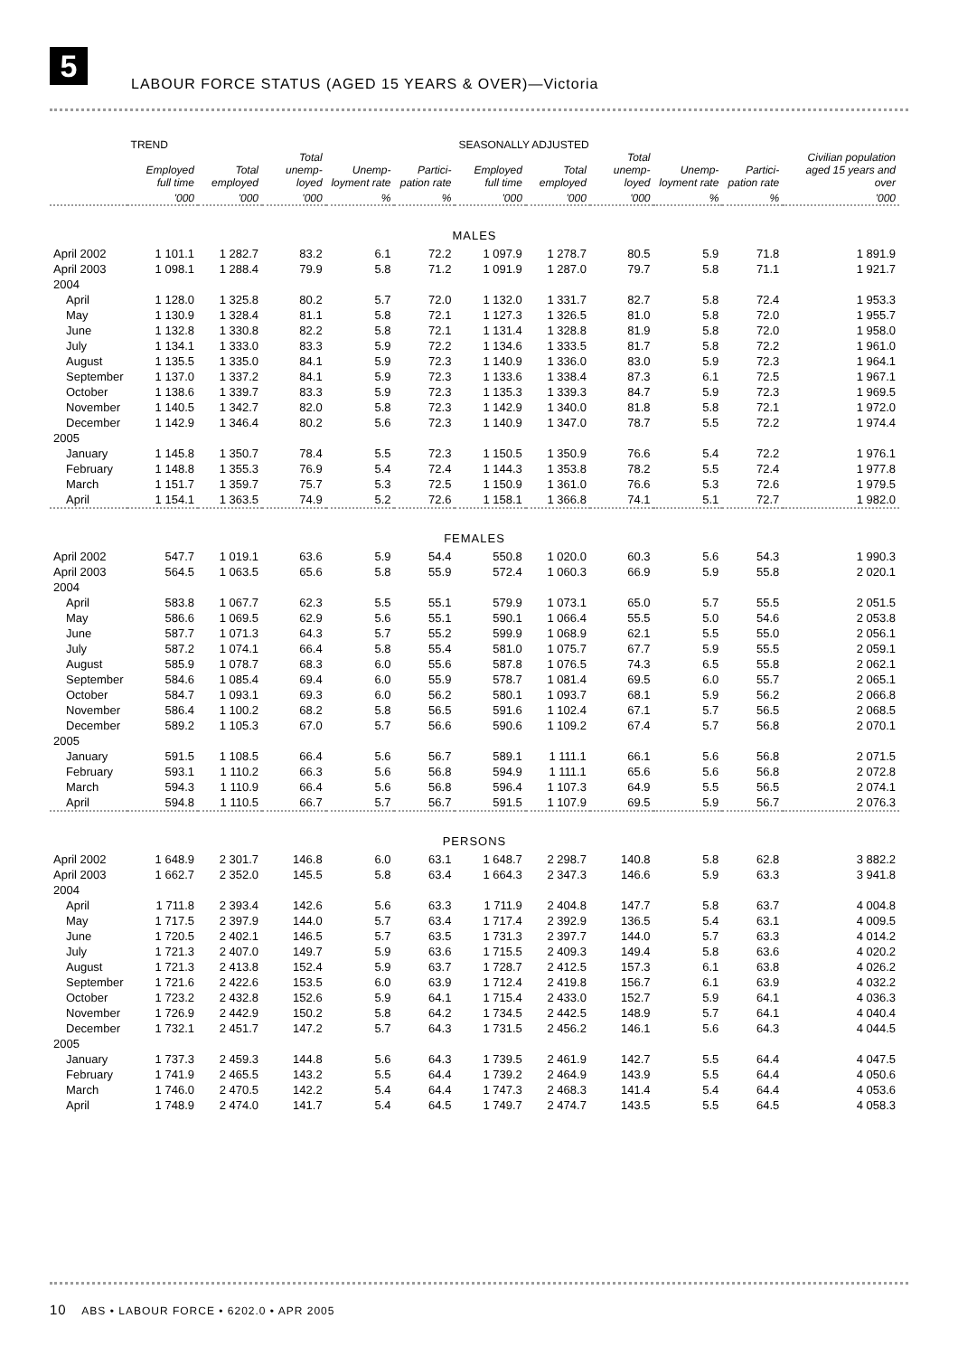5
LABOUR FORCE STATUS (AGED 15 YEARS & OVER)—Victoria
| | TREND | | | | | SEASONALLY ADJUSTED | | | | | Civilian population aged 15 years and over |
| --- | --- | --- | --- | --- | --- | --- | --- | --- | --- | --- | --- |
| | Employed full time | Total employed | Total unemp-loyed | Unemp-loyment rate | Partici-pation rate | Employed full time | Total employed | Total unemp-loyed | Unemp-loyment rate | Partici-pation rate | |
| | '000 | '000 | '000 | % | % | '000 | '000 | '000 | % | % | '000 |
| MALES | | | | | | | | | | | |
| April 2002 | 1 101.1 | 1 282.7 | 83.2 | 6.1 | 72.2 | 1 097.9 | 1 278.7 | 80.5 | 5.9 | 71.8 | 1 891.9 |
| April 2003 | 1 098.1 | 1 288.4 | 79.9 | 5.8 | 71.2 | 1 091.9 | 1 287.0 | 79.7 | 5.8 | 71.1 | 1 921.7 |
| 2004 | | | | | | | | | | | |
| April | 1 128.0 | 1 325.8 | 80.2 | 5.7 | 72.0 | 1 132.0 | 1 331.7 | 82.7 | 5.8 | 72.4 | 1 953.3 |
| May | 1 130.9 | 1 328.4 | 81.1 | 5.8 | 72.1 | 1 127.3 | 1 326.5 | 81.0 | 5.8 | 72.0 | 1 955.7 |
| June | 1 132.8 | 1 330.8 | 82.2 | 5.8 | 72.1 | 1 131.4 | 1 328.8 | 81.9 | 5.8 | 72.0 | 1 958.0 |
| July | 1 134.1 | 1 333.0 | 83.3 | 5.9 | 72.2 | 1 134.6 | 1 333.5 | 81.7 | 5.8 | 72.2 | 1 961.0 |
| August | 1 135.5 | 1 335.0 | 84.1 | 5.9 | 72.3 | 1 140.9 | 1 336.0 | 83.0 | 5.9 | 72.3 | 1 964.1 |
| September | 1 137.0 | 1 337.2 | 84.1 | 5.9 | 72.3 | 1 133.6 | 1 338.4 | 87.3 | 6.1 | 72.5 | 1 967.1 |
| October | 1 138.6 | 1 339.7 | 83.3 | 5.9 | 72.3 | 1 135.3 | 1 339.3 | 84.7 | 5.9 | 72.3 | 1 969.5 |
| November | 1 140.5 | 1 342.7 | 82.0 | 5.8 | 72.3 | 1 142.9 | 1 340.0 | 81.8 | 5.8 | 72.1 | 1 972.0 |
| December | 1 142.9 | 1 346.4 | 80.2 | 5.6 | 72.3 | 1 140.9 | 1 347.0 | 78.7 | 5.5 | 72.2 | 1 974.4 |
| 2005 | | | | | | | | | | | |
| January | 1 145.8 | 1 350.7 | 78.4 | 5.5 | 72.3 | 1 150.5 | 1 350.9 | 76.6 | 5.4 | 72.2 | 1 976.1 |
| February | 1 148.8 | 1 355.3 | 76.9 | 5.4 | 72.4 | 1 144.3 | 1 353.8 | 78.2 | 5.5 | 72.4 | 1 977.8 |
| March | 1 151.7 | 1 359.7 | 75.7 | 5.3 | 72.5 | 1 150.9 | 1 361.0 | 76.6 | 5.3 | 72.6 | 1 979.5 |
| April | 1 154.1 | 1 363.5 | 74.9 | 5.2 | 72.6 | 1 158.1 | 1 366.8 | 74.1 | 5.1 | 72.7 | 1 982.0 |
| FEMALES | | | | | | | | | | | |
| April 2002 | 547.7 | 1 019.1 | 63.6 | 5.9 | 54.4 | 550.8 | 1 020.0 | 60.3 | 5.6 | 54.3 | 1 990.3 |
| April 2003 | 564.5 | 1 063.5 | 65.6 | 5.8 | 55.9 | 572.4 | 1 060.3 | 66.9 | 5.9 | 55.8 | 2 020.1 |
| 2004 | | | | | | | | | | | |
| April | 583.8 | 1 067.7 | 62.3 | 5.5 | 55.1 | 579.9 | 1 073.1 | 65.0 | 5.7 | 55.5 | 2 051.5 |
| May | 586.6 | 1 069.5 | 62.9 | 5.6 | 55.1 | 590.1 | 1 066.4 | 55.5 | 5.0 | 54.6 | 2 053.8 |
| June | 587.7 | 1 071.3 | 64.3 | 5.7 | 55.2 | 599.9 | 1 068.9 | 62.1 | 5.5 | 55.0 | 2 056.1 |
| July | 587.2 | 1 074.1 | 66.4 | 5.8 | 55.4 | 581.0 | 1 075.7 | 67.7 | 5.9 | 55.5 | 2 059.1 |
| August | 585.9 | 1 078.7 | 68.3 | 6.0 | 55.6 | 587.8 | 1 076.5 | 74.3 | 6.5 | 55.8 | 2 062.1 |
| September | 584.6 | 1 085.4 | 69.4 | 6.0 | 55.9 | 578.7 | 1 081.4 | 69.5 | 6.0 | 55.7 | 2 065.1 |
| October | 584.7 | 1 093.1 | 69.3 | 6.0 | 56.2 | 580.1 | 1 093.7 | 68.1 | 5.9 | 56.2 | 2 066.8 |
| November | 586.4 | 1 100.2 | 68.2 | 5.8 | 56.5 | 591.6 | 1 102.4 | 67.1 | 5.7 | 56.5 | 2 068.5 |
| December | 589.2 | 1 105.3 | 67.0 | 5.7 | 56.6 | 590.6 | 1 109.2 | 67.4 | 5.7 | 56.8 | 2 070.1 |
| 2005 | | | | | | | | | | | |
| January | 591.5 | 1 108.5 | 66.4 | 5.6 | 56.7 | 589.1 | 1 111.1 | 66.1 | 5.6 | 56.8 | 2 071.5 |
| February | 593.1 | 1 110.2 | 66.3 | 5.6 | 56.8 | 594.9 | 1 111.1 | 65.6 | 5.6 | 56.8 | 2 072.8 |
| March | 594.3 | 1 110.9 | 66.4 | 5.6 | 56.8 | 596.4 | 1 107.3 | 64.9 | 5.5 | 56.5 | 2 074.1 |
| April | 594.8 | 1 110.5 | 66.7 | 5.7 | 56.7 | 591.5 | 1 107.9 | 69.5 | 5.9 | 56.7 | 2 076.3 |
| PERSONS | | | | | | | | | | | |
| April 2002 | 1 648.9 | 2 301.7 | 146.8 | 6.0 | 63.1 | 1 648.7 | 2 298.7 | 140.8 | 5.8 | 62.8 | 3 882.2 |
| April 2003 | 1 662.7 | 2 352.0 | 145.5 | 5.8 | 63.4 | 1 664.3 | 2 347.3 | 146.6 | 5.9 | 63.3 | 3 941.8 |
| 2004 | | | | | | | | | | | |
| April | 1 711.8 | 2 393.4 | 142.6 | 5.6 | 63.3 | 1 711.9 | 2 404.8 | 147.7 | 5.8 | 63.7 | 4 004.8 |
| May | 1 717.5 | 2 397.9 | 144.0 | 5.7 | 63.4 | 1 717.4 | 2 392.9 | 136.5 | 5.4 | 63.1 | 4 009.5 |
| June | 1 720.5 | 2 402.1 | 146.5 | 5.7 | 63.5 | 1 731.3 | 2 397.7 | 144.0 | 5.7 | 63.3 | 4 014.2 |
| July | 1 721.3 | 2 407.0 | 149.7 | 5.9 | 63.6 | 1 715.5 | 2 409.3 | 149.4 | 5.8 | 63.6 | 4 020.2 |
| August | 1 721.3 | 2 413.8 | 152.4 | 5.9 | 63.7 | 1 728.7 | 2 412.5 | 157.3 | 6.1 | 63.8 | 4 026.2 |
| September | 1 721.6 | 2 422.6 | 153.5 | 6.0 | 63.9 | 1 712.4 | 2 419.8 | 156.7 | 6.1 | 63.9 | 4 032.2 |
| October | 1 723.2 | 2 432.8 | 152.6 | 5.9 | 64.1 | 1 715.4 | 2 433.0 | 152.7 | 5.9 | 64.1 | 4 036.3 |
| November | 1 726.9 | 2 442.9 | 150.2 | 5.8 | 64.2 | 1 734.5 | 2 442.5 | 148.9 | 5.7 | 64.1 | 4 040.4 |
| December | 1 732.1 | 2 451.7 | 147.2 | 5.7 | 64.3 | 1 731.5 | 2 456.2 | 146.1 | 5.6 | 64.3 | 4 044.5 |
| 2005 | | | | | | | | | | | |
| January | 1 737.3 | 2 459.3 | 144.8 | 5.6 | 64.3 | 1 739.5 | 2 461.9 | 142.7 | 5.5 | 64.4 | 4 047.5 |
| February | 1 741.9 | 2 465.5 | 143.2 | 5.5 | 64.4 | 1 739.2 | 2 464.9 | 143.9 | 5.5 | 64.4 | 4 050.6 |
| March | 1 746.0 | 2 470.5 | 142.2 | 5.4 | 64.4 | 1 747.3 | 2 468.3 | 141.4 | 5.4 | 64.4 | 4 053.6 |
| April | 1 748.9 | 2 474.0 | 141.7 | 5.4 | 64.5 | 1 749.7 | 2 474.7 | 143.5 | 5.5 | 64.5 | 4 058.3 |
10 ABS • LABOUR FORCE • 6202.0 • APR 2005